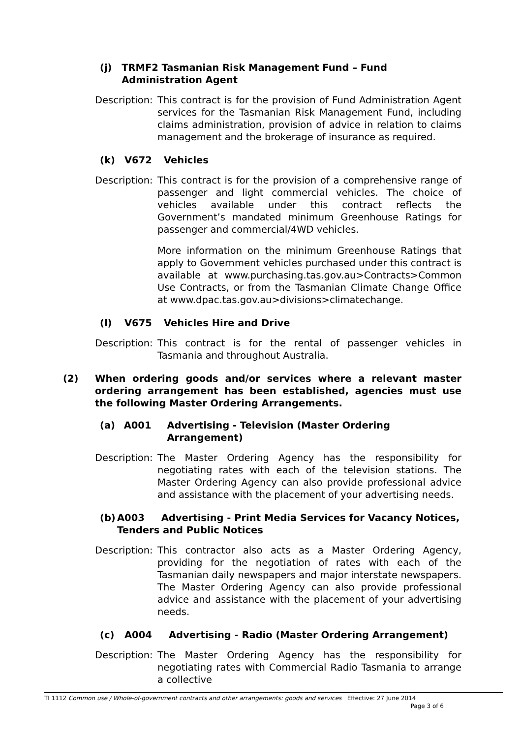(j) TRMF2 Tasmanian Risk Management Fund – Fund Administration Agent
Description:
This contract is for the provision of Fund Administration Agent services for the Tasmanian Risk Management Fund, including claims administration, provision of advice in relation to claims management and the brokerage of insurance as required.
(k) V672 Vehicles
Description:
This contract is for the provision of a comprehensive range of passenger and light commercial vehicles. The choice of vehicles available under this contract reflects the Government’s mandated minimum Greenhouse Ratings for passenger and commercial/4WD vehicles.
More information on the minimum Greenhouse Ratings that apply to Government vehicles purchased under this contract is available at www.purchasing.tas.gov.au>Contracts>Common Use Contracts, or from the Tasmanian Climate Change Office at www.dpac.tas.gov.au>divisions>climatechange.
(l) V675 Vehicles Hire and Drive
Description:
This contract is for the rental of passenger vehicles in Tasmania and throughout Australia.
(2) When ordering goods and/or services where a relevant master ordering arrangement has been established, agencies must use the following Master Ordering Arrangements.
(a) A001 Advertising - Television (Master Ordering Arrangement)
Description:
The Master Ordering Agency has the responsibility for negotiating rates with each of the television stations. The Master Ordering Agency can also provide professional advice and assistance with the placement of your advertising needs.
(b) A003 Advertising - Print Media Services for Vacancy Notices, Tenders and Public Notices
Description:
This contractor also acts as a Master Ordering Agency, providing for the negotiation of rates with each of the Tasmanian daily newspapers and major interstate newspapers. The Master Ordering Agency can also provide professional advice and assistance with the placement of your advertising needs.
(c) A004 Advertising - Radio (Master Ordering Arrangement)
Description:
The Master Ordering Agency has the responsibility for negotiating rates with Commercial Radio Tasmania to arrange a collective
TI 1112 Common use / Whole-of-government contracts and other arrangements: goods and services Effective: 27 June 2014
Page 3 of 6